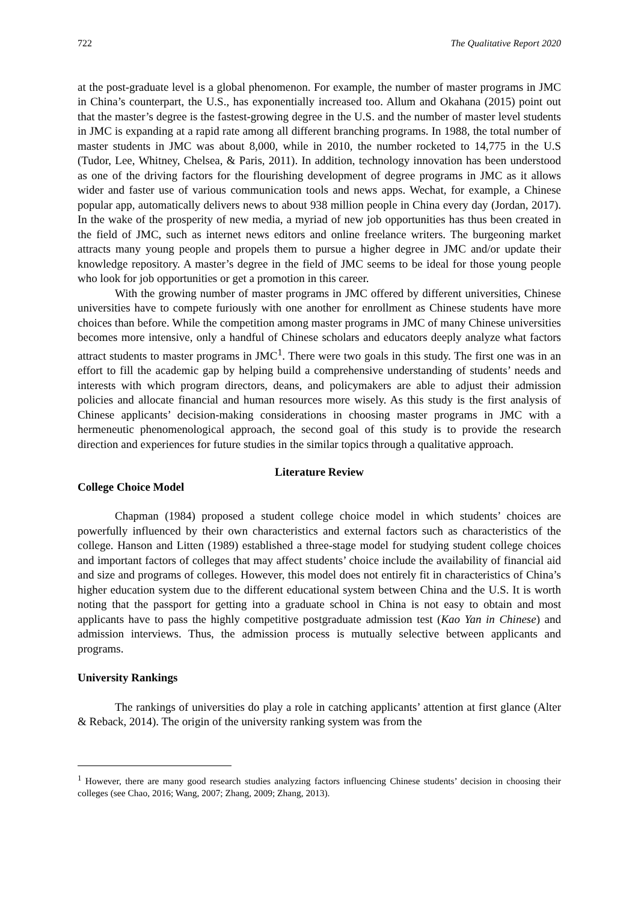722 The Qualitative Report 2020
at the post-graduate level is a global phenomenon. For example, the number of master programs in JMC in China’s counterpart, the U.S., has exponentially increased too. Allum and Okahana (2015) point out that the master’s degree is the fastest-growing degree in the U.S. and the number of master level students in JMC is expanding at a rapid rate among all different branching programs. In 1988, the total number of master students in JMC was about 8,000, while in 2010, the number rocketed to 14,775 in the U.S (Tudor, Lee, Whitney, Chelsea, & Paris, 2011). In addition, technology innovation has been understood as one of the driving factors for the flourishing development of degree programs in JMC as it allows wider and faster use of various communication tools and news apps. Wechat, for example, a Chinese popular app, automatically delivers news to about 938 million people in China every day (Jordan, 2017). In the wake of the prosperity of new media, a myriad of new job opportunities has thus been created in the field of JMC, such as internet news editors and online freelance writers. The burgeoning market attracts many young people and propels them to pursue a higher degree in JMC and/or update their knowledge repository. A master’s degree in the field of JMC seems to be ideal for those young people who look for job opportunities or get a promotion in this career.
With the growing number of master programs in JMC offered by different universities, Chinese universities have to compete furiously with one another for enrollment as Chinese students have more choices than before. While the competition among master programs in JMC of many Chinese universities becomes more intensive, only a handful of Chinese scholars and educators deeply analyze what factors attract students to master programs in JMC<sup>1</sup>. There were two goals in this study. The first one was in an effort to fill the academic gap by helping build a comprehensive understanding of students’ needs and interests with which program directors, deans, and policymakers are able to adjust their admission policies and allocate financial and human resources more wisely. As this study is the first analysis of Chinese applicants’ decision-making considerations in choosing master programs in JMC with a hermeneutic phenomenological approach, the second goal of this study is to provide the research direction and experiences for future studies in the similar topics through a qualitative approach.
Literature Review
College Choice Model
Chapman (1984) proposed a student college choice model in which students’ choices are powerfully influenced by their own characteristics and external factors such as characteristics of the college. Hanson and Litten (1989) established a three-stage model for studying student college choices and important factors of colleges that may affect students’ choice include the availability of financial aid and size and programs of colleges. However, this model does not entirely fit in characteristics of China’s higher education system due to the different educational system between China and the U.S. It is worth noting that the passport for getting into a graduate school in China is not easy to obtain and most applicants have to pass the highly competitive postgraduate admission test (Kao Yan in Chinese) and admission interviews. Thus, the admission process is mutually selective between applicants and programs.
University Rankings
The rankings of universities do play a role in catching applicants’ attention at first glance (Alter & Reback, 2014). The origin of the university ranking system was from the
<sup>1</sup> However, there are many good research studies analyzing factors influencing Chinese students’ decision in choosing their colleges (see Chao, 2016; Wang, 2007; Zhang, 2009; Zhang, 2013).